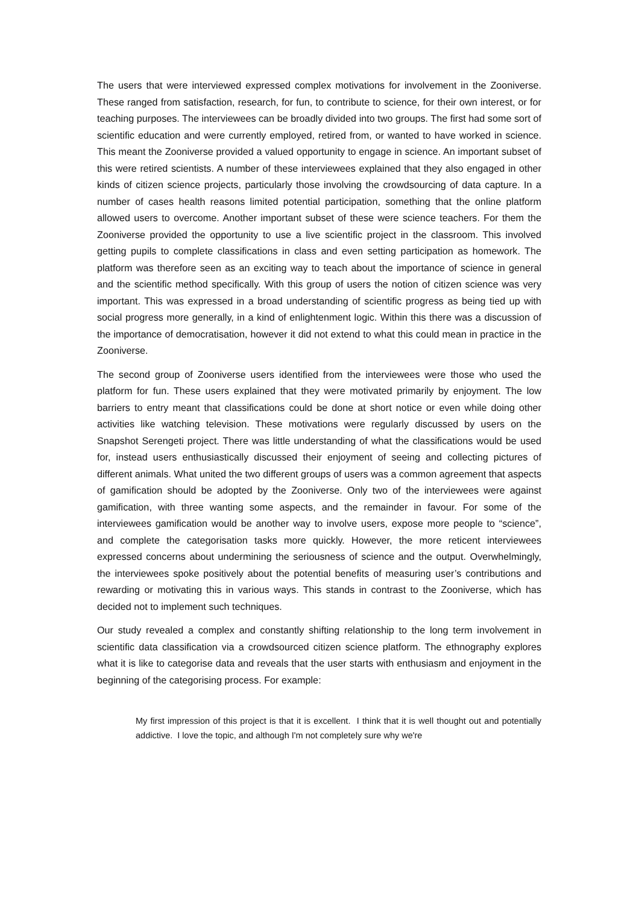The users that were interviewed expressed complex motivations for involvement in the Zooniverse. These ranged from satisfaction, research, for fun, to contribute to science, for their own interest, or for teaching purposes. The interviewees can be broadly divided into two groups. The first had some sort of scientific education and were currently employed, retired from, or wanted to have worked in science. This meant the Zooniverse provided a valued opportunity to engage in science. An important subset of this were retired scientists. A number of these interviewees explained that they also engaged in other kinds of citizen science projects, particularly those involving the crowdsourcing of data capture. In a number of cases health reasons limited potential participation, something that the online platform allowed users to overcome. Another important subset of these were science teachers. For them the Zooniverse provided the opportunity to use a live scientific project in the classroom. This involved getting pupils to complete classifications in class and even setting participation as homework. The platform was therefore seen as an exciting way to teach about the importance of science in general and the scientific method specifically. With this group of users the notion of citizen science was very important. This was expressed in a broad understanding of scientific progress as being tied up with social progress more generally, in a kind of enlightenment logic. Within this there was a discussion of the importance of democratisation, however it did not extend to what this could mean in practice in the Zooniverse.
The second group of Zooniverse users identified from the interviewees were those who used the platform for fun. These users explained that they were motivated primarily by enjoyment. The low barriers to entry meant that classifications could be done at short notice or even while doing other activities like watching television. These motivations were regularly discussed by users on the Snapshot Serengeti project. There was little understanding of what the classifications would be used for, instead users enthusiastically discussed their enjoyment of seeing and collecting pictures of different animals. What united the two different groups of users was a common agreement that aspects of gamification should be adopted by the Zooniverse. Only two of the interviewees were against gamification, with three wanting some aspects, and the remainder in favour. For some of the interviewees gamification would be another way to involve users, expose more people to “science”, and complete the categorisation tasks more quickly. However, the more reticent interviewees expressed concerns about undermining the seriousness of science and the output. Overwhelmingly, the interviewees spoke positively about the potential benefits of measuring user’s contributions and rewarding or motivating this in various ways. This stands in contrast to the Zooniverse, which has decided not to implement such techniques.
Our study revealed a complex and constantly shifting relationship to the long term involvement in scientific data classification via a crowdsourced citizen science platform. The ethnography explores what it is like to categorise data and reveals that the user starts with enthusiasm and enjoyment in the beginning of the categorising process. For example:
My first impression of this project is that it is excellent. I think that it is well thought out and potentially addictive. I love the topic, and although I'm not completely sure why we're